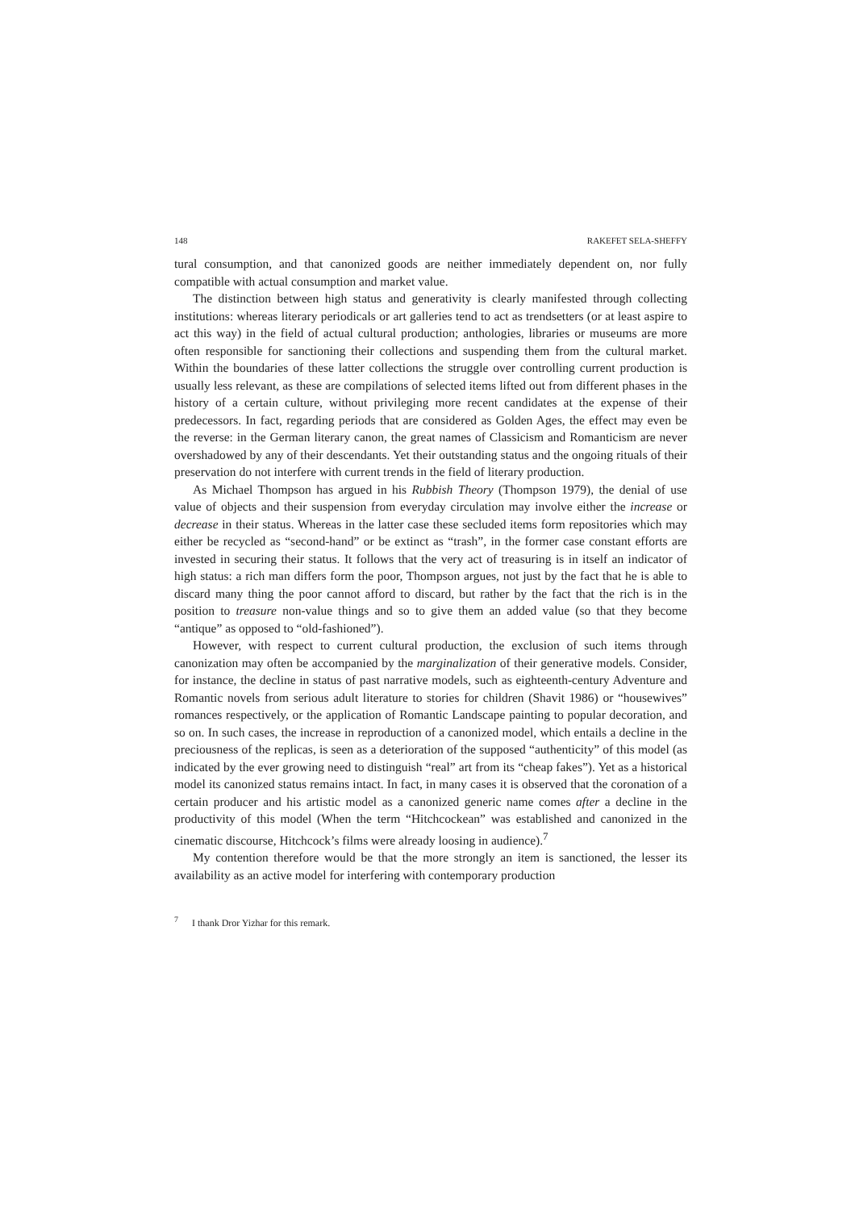148 RAKEFET SELA-SHEFFY
tural consumption, and that canonized goods are neither immediately dependent on, nor fully compatible with actual consumption and market value.
The distinction between high status and generativity is clearly manifested through collecting institutions: whereas literary periodicals or art galleries tend to act as trendsetters (or at least aspire to act this way) in the field of actual cultural production; anthologies, libraries or museums are more often responsible for sanctioning their collections and suspending them from the cultural market. Within the boundaries of these latter collections the struggle over controlling current production is usually less relevant, as these are compilations of selected items lifted out from different phases in the history of a certain culture, without privileging more recent candidates at the expense of their predecessors. In fact, regarding periods that are considered as Golden Ages, the effect may even be the reverse: in the German literary canon, the great names of Classicism and Romanticism are never overshadowed by any of their descendants. Yet their outstanding status and the ongoing rituals of their preservation do not interfere with current trends in the field of literary production.
As Michael Thompson has argued in his Rubbish Theory (Thompson 1979), the denial of use value of objects and their suspension from everyday circulation may involve either the increase or decrease in their status. Whereas in the latter case these secluded items form repositories which may either be recycled as “second-hand” or be extinct as “trash”, in the former case constant efforts are invested in securing their status. It follows that the very act of treasuring is in itself an indicator of high status: a rich man differs form the poor, Thompson argues, not just by the fact that he is able to discard many thing the poor cannot afford to discard, but rather by the fact that the rich is in the position to treasure non-value things and so to give them an added value (so that they become “antique” as opposed to “old-fashioned”).
However, with respect to current cultural production, the exclusion of such items through canonization may often be accompanied by the marginalization of their generative models. Consider, for instance, the decline in status of past narrative models, such as eighteenth-century Adventure and Romantic novels from serious adult literature to stories for children (Shavit 1986) or “housewives” romances respectively, or the application of Romantic Landscape painting to popular decoration, and so on. In such cases, the increase in reproduction of a canonized model, which entails a decline in the preciousness of the replicas, is seen as a deterioration of the supposed “authenticity” of this model (as indicated by the ever growing need to distinguish “real” art from its “cheap fakes”). Yet as a historical model its canonized status remains intact. In fact, in many cases it is observed that the coronation of a certain producer and his artistic model as a canonized generic name comes after a decline in the productivity of this model (When the term “Hitchcockean” was established and canonized in the cinematic discourse, Hitchcock’s films were already loosing in audience).<sup>7</sup>
My contention therefore would be that the more strongly an item is sanctioned, the lesser its availability as an active model for interfering with contemporary production
<sup>7</sup> I thank Dror Yizhar for this remark.